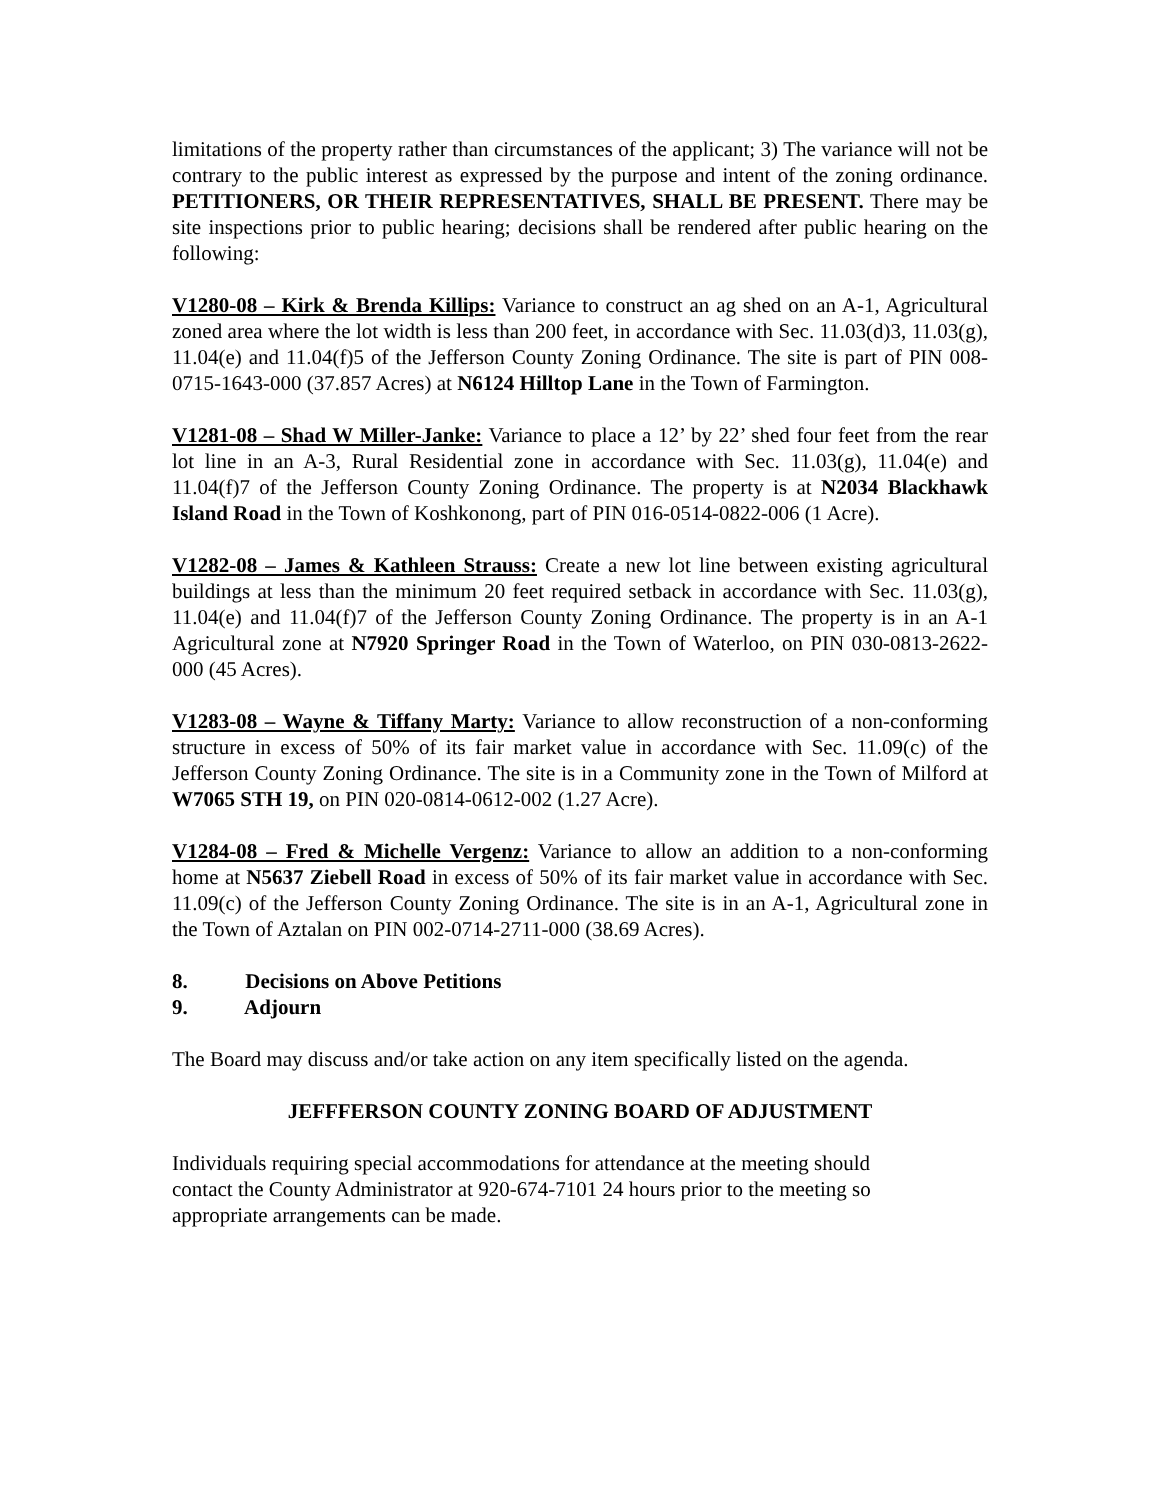limitations of the property rather than circumstances of the applicant; 3) The variance will not be contrary to the public interest as expressed by the purpose and intent of the zoning ordinance. PETITIONERS, OR THEIR REPRESENTATIVES, SHALL BE PRESENT. There may be site inspections prior to public hearing; decisions shall be rendered after public hearing on the following:
V1280-08 – Kirk & Brenda Killips: Variance to construct an ag shed on an A-1, Agricultural zoned area where the lot width is less than 200 feet, in accordance with Sec. 11.03(d)3, 11.03(g), 11.04(e) and 11.04(f)5 of the Jefferson County Zoning Ordinance. The site is part of PIN 008-0715-1643-000 (37.857 Acres) at N6124 Hilltop Lane in the Town of Farmington.
V1281-08 – Shad W Miller-Janke: Variance to place a 12’ by 22’ shed four feet from the rear lot line in an A-3, Rural Residential zone in accordance with Sec. 11.03(g), 11.04(e) and 11.04(f)7 of the Jefferson County Zoning Ordinance. The property is at N2034 Blackhawk Island Road in the Town of Koshkonong, part of PIN 016-0514-0822-006 (1 Acre).
V1282-08 – James & Kathleen Strauss: Create a new lot line between existing agricultural buildings at less than the minimum 20 feet required setback in accordance with Sec. 11.03(g), 11.04(e) and 11.04(f)7 of the Jefferson County Zoning Ordinance. The property is in an A-1 Agricultural zone at N7920 Springer Road in the Town of Waterloo, on PIN 030-0813-2622-000 (45 Acres).
V1283-08 – Wayne & Tiffany Marty: Variance to allow reconstruction of a non-conforming structure in excess of 50% of its fair market value in accordance with Sec. 11.09(c) of the Jefferson County Zoning Ordinance. The site is in a Community zone in the Town of Milford at W7065 STH 19, on PIN 020-0814-0612-002 (1.27 Acre).
V1284-08 – Fred & Michelle Vergenz: Variance to allow an addition to a non-conforming home at N5637 Ziebell Road in excess of 50% of its fair market value in accordance with Sec. 11.09(c) of the Jefferson County Zoning Ordinance. The site is in an A-1, Agricultural zone in the Town of Aztalan on PIN 002-0714-2711-000 (38.69 Acres).
8. Decisions on Above Petitions
9. Adjourn
The Board may discuss and/or take action on any item specifically listed on the agenda.
JEFFFERSON COUNTY ZONING BOARD OF ADJUSTMENT
Individuals requiring special accommodations for attendance at the meeting should
contact the County Administrator at 920-674-7101 24 hours prior to the meeting so
appropriate arrangements can be made.